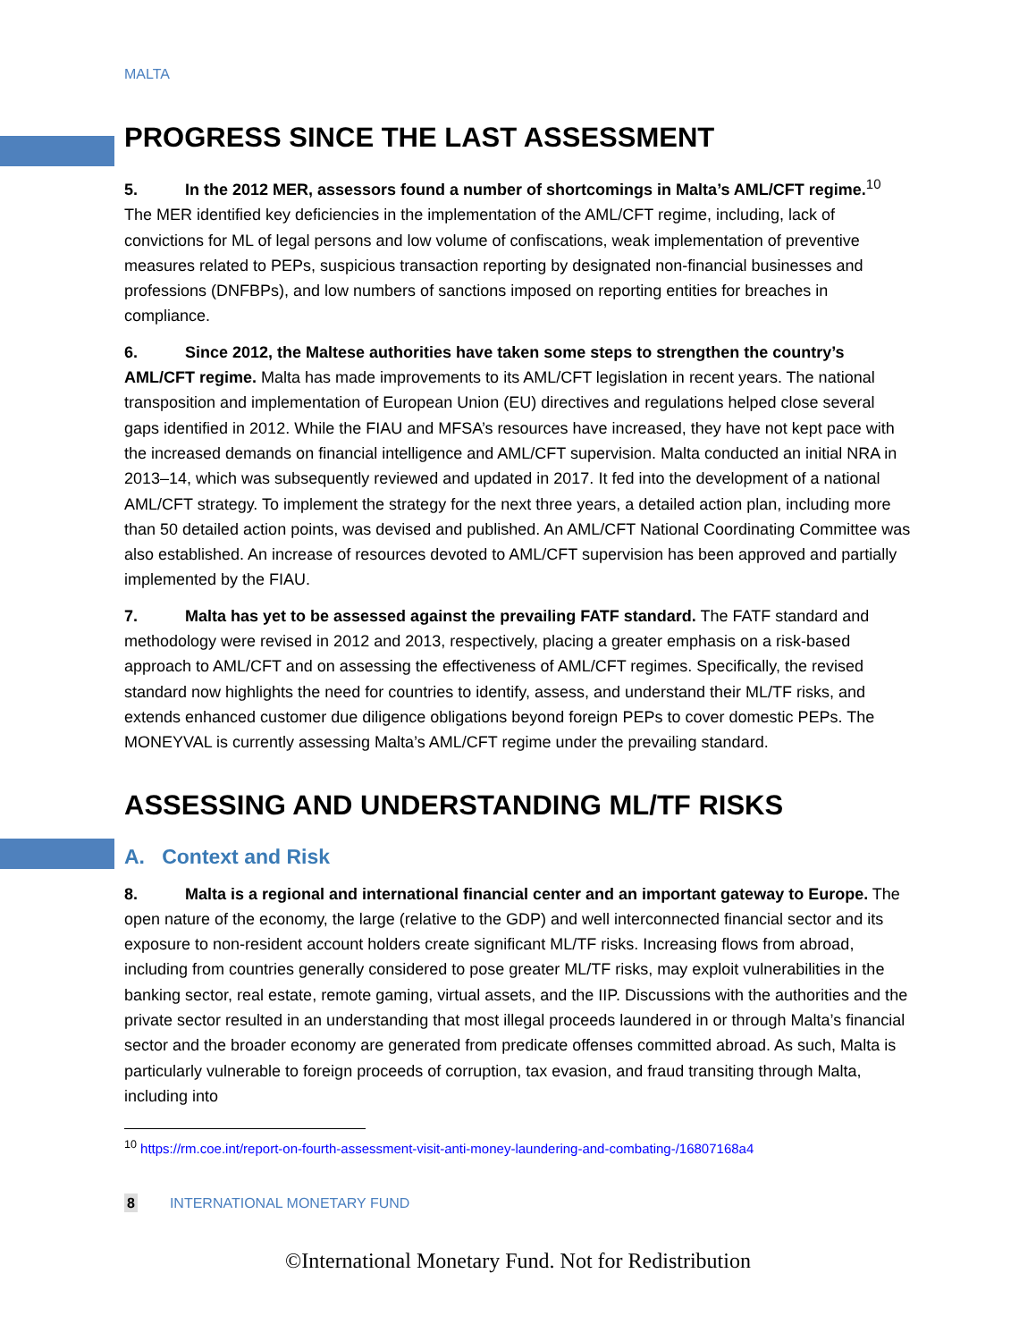MALTA
PROGRESS SINCE THE LAST ASSESSMENT
5. In the 2012 MER, assessors found a number of shortcomings in Malta’s AML/CFT regime.<sup>10</sup> The MER identified key deficiencies in the implementation of the AML/CFT regime, including, lack of convictions for ML of legal persons and low volume of confiscations, weak implementation of preventive measures related to PEPs, suspicious transaction reporting by designated non-financial businesses and professions (DNFBPs), and low numbers of sanctions imposed on reporting entities for breaches in compliance.
6. Since 2012, the Maltese authorities have taken some steps to strengthen the country’s AML/CFT regime. Malta has made improvements to its AML/CFT legislation in recent years. The national transposition and implementation of European Union (EU) directives and regulations helped close several gaps identified in 2012. While the FIAU and MFSA’s resources have increased, they have not kept pace with the increased demands on financial intelligence and AML/CFT supervision. Malta conducted an initial NRA in 2013–14, which was subsequently reviewed and updated in 2017. It fed into the development of a national AML/CFT strategy. To implement the strategy for the next three years, a detailed action plan, including more than 50 detailed action points, was devised and published. An AML/CFT National Coordinating Committee was also established. An increase of resources devoted to AML/CFT supervision has been approved and partially implemented by the FIAU.
7. Malta has yet to be assessed against the prevailing FATF standard. The FATF standard and methodology were revised in 2012 and 2013, respectively, placing a greater emphasis on a risk-based approach to AML/CFT and on assessing the effectiveness of AML/CFT regimes. Specifically, the revised standard now highlights the need for countries to identify, assess, and understand their ML/TF risks, and extends enhanced customer due diligence obligations beyond foreign PEPs to cover domestic PEPs. The MONEYVAL is currently assessing Malta’s AML/CFT regime under the prevailing standard.
ASSESSING AND UNDERSTANDING ML/TF RISKS
A. Context and Risk
8. Malta is a regional and international financial center and an important gateway to Europe. The open nature of the economy, the large (relative to the GDP) and well interconnected financial sector and its exposure to non-resident account holders create significant ML/TF risks. Increasing flows from abroad, including from countries generally considered to pose greater ML/TF risks, may exploit vulnerabilities in the banking sector, real estate, remote gaming, virtual assets, and the IIP. Discussions with the authorities and the private sector resulted in an understanding that most illegal proceeds laundered in or through Malta’s financial sector and the broader economy are generated from predicate offenses committed abroad. As such, Malta is particularly vulnerable to foreign proceeds of corruption, tax evasion, and fraud transiting through Malta, including into
<sup>10</sup> https://rm.coe.int/report-on-fourth-assessment-visit-anti-money-laundering-and-combating-/16807168a4
8 INTERNATIONAL MONETARY FUND
©International Monetary Fund. Not for Redistribution